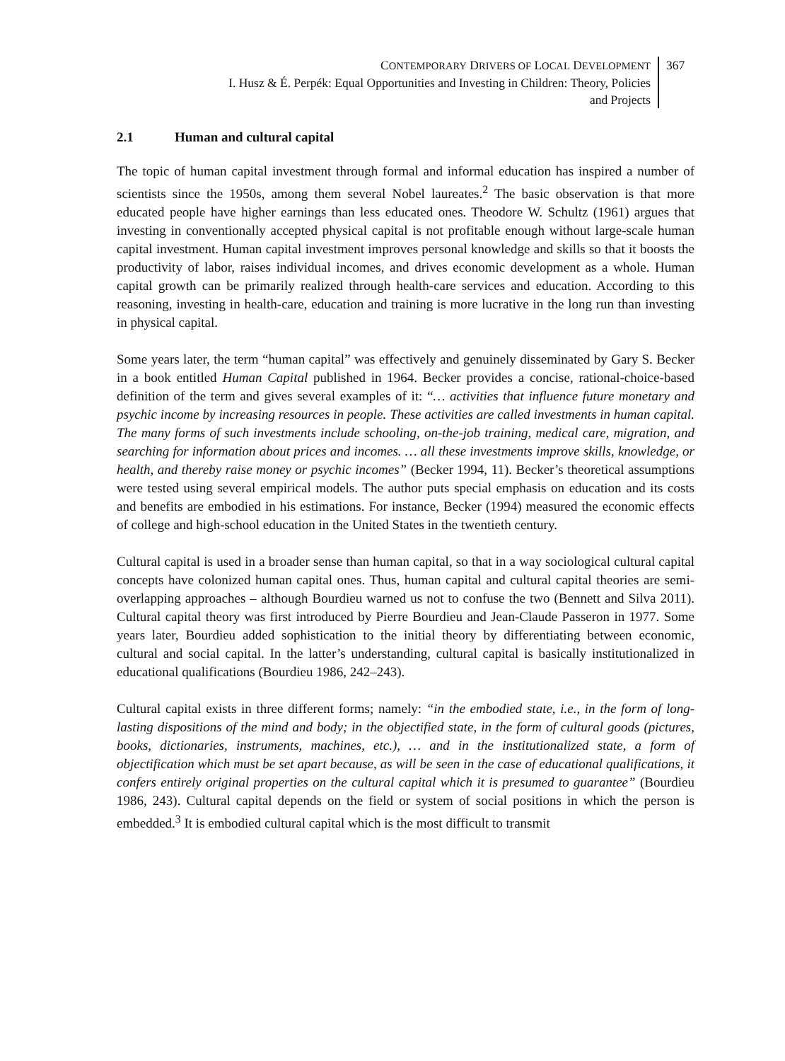CONTEMPORARY DRIVERS OF LOCAL DEVELOPMENT
I. Husz & É. Perpék: Equal Opportunities and Investing in Children: Theory, Policies
and Projects
367
2.1 Human and cultural capital
The topic of human capital investment through formal and informal education has inspired a number of scientists since the 1950s, among them several Nobel laureates.<sup>2</sup> The basic observation is that more educated people have higher earnings than less educated ones. Theodore W. Schultz (1961) argues that investing in conventionally accepted physical capital is not profitable enough without large-scale human capital investment. Human capital investment improves personal knowledge and skills so that it boosts the productivity of labor, raises individual incomes, and drives economic development as a whole. Human capital growth can be primarily realized through health-care services and education. According to this reasoning, investing in health-care, education and training is more lucrative in the long run than investing in physical capital.
Some years later, the term “human capital” was effectively and genuinely disseminated by Gary S. Becker in a book entitled Human Capital published in 1964. Becker provides a concise, rational-choice-based definition of the term and gives several examples of it: “… activities that influence future monetary and psychic income by increasing resources in people. These activities are called investments in human capital. The many forms of such investments include schooling, on-the-job training, medical care, migration, and searching for information about prices and incomes. … all these investments improve skills, knowledge, or health, and thereby raise money or psychic incomes” (Becker 1994, 11). Becker’s theoretical assumptions were tested using several empirical models. The author puts special emphasis on education and its costs and benefits are embodied in his estimations. For instance, Becker (1994) measured the economic effects of college and high-school education in the United States in the twentieth century.
Cultural capital is used in a broader sense than human capital, so that in a way sociological cultural capital concepts have colonized human capital ones. Thus, human capital and cultural capital theories are semi-overlapping approaches – although Bourdieu warned us not to confuse the two (Bennett and Silva 2011). Cultural capital theory was first introduced by Pierre Bourdieu and Jean-Claude Passeron in 1977. Some years later, Bourdieu added sophistication to the initial theory by differentiating between economic, cultural and social capital. In the latter’s understanding, cultural capital is basically institutionalized in educational qualifications (Bourdieu 1986, 242–243).
Cultural capital exists in three different forms; namely: “in the embodied state, i.e., in the form of long-lasting dispositions of the mind and body; in the objectified state, in the form of cultural goods (pictures, books, dictionaries, instruments, machines, etc.), … and in the institutionalized state, a form of objectification which must be set apart because, as will be seen in the case of educational qualifications, it confers entirely original properties on the cultural capital which it is presumed to guarantee” (Bourdieu 1986, 243). Cultural capital depends on the field or system of social positions in which the person is embedded.<sup>3</sup> It is embodied cultural capital which is the most difficult to transmit